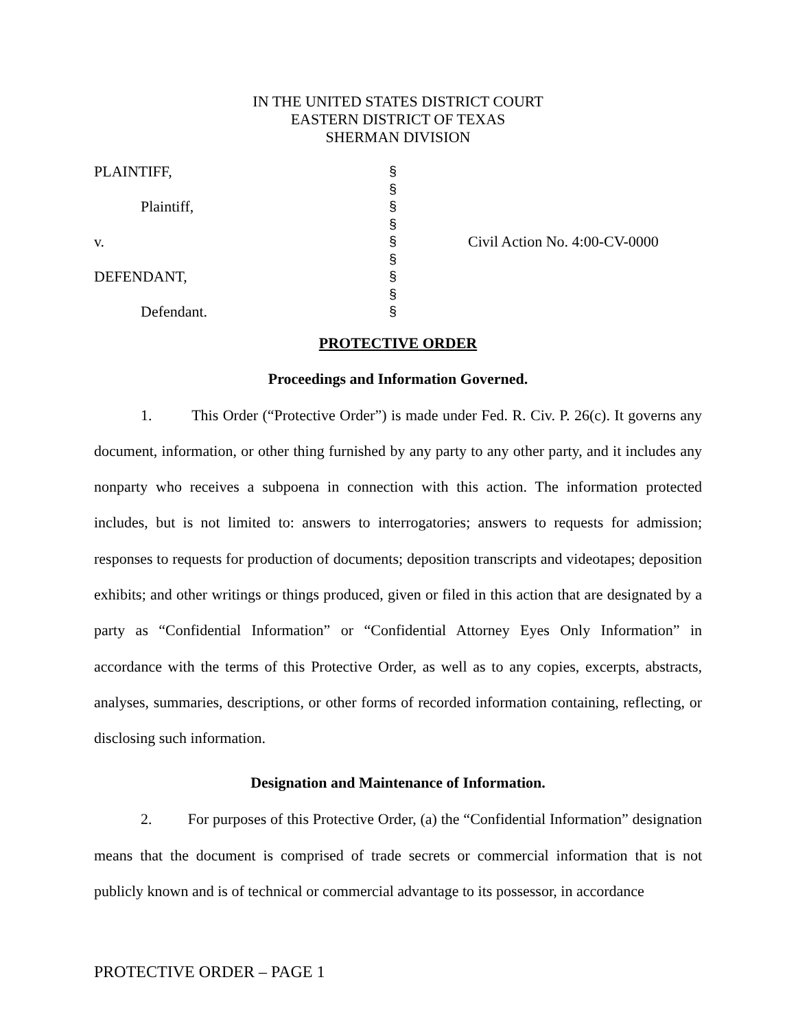IN THE UNITED STATES DISTRICT COURT
EASTERN DISTRICT OF TEXAS
SHERMAN DIVISION
| PLAINTIFF, Plaintiff, v. DEFENDANT, Defendant. | § § § § § § § § § | Civil Action No. 4:00-CV-0000 |
PROTECTIVE ORDER
Proceedings and Information Governed.
1. This Order (“Protective Order”) is made under Fed. R. Civ. P. 26(c). It governs any document, information, or other thing furnished by any party to any other party, and it includes any nonparty who receives a subpoena in connection with this action. The information protected includes, but is not limited to: answers to interrogatories; answers to requests for admission; responses to requests for production of documents; deposition transcripts and videotapes; deposition exhibits; and other writings or things produced, given or filed in this action that are designated by a party as “Confidential Information” or “Confidential Attorney Eyes Only Information” in accordance with the terms of this Protective Order, as well as to any copies, excerpts, abstracts, analyses, summaries, descriptions, or other forms of recorded information containing, reflecting, or disclosing such information.
Designation and Maintenance of Information.
2. For purposes of this Protective Order, (a) the “Confidential Information” designation means that the document is comprised of trade secrets or commercial information that is not publicly known and is of technical or commercial advantage to its possessor, in accordance
PROTECTIVE ORDER – PAGE 1